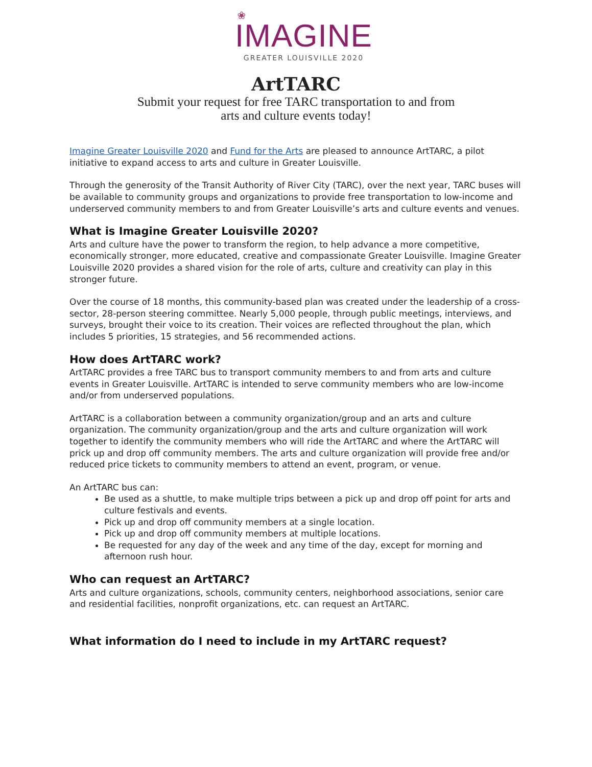❀
IMAGINE
GREATER LOUISVILLE 2020
ArtTARC
Submit your request for free TARC transportation to and from
arts and culture events today!
Imagine Greater Louisville 2020 and Fund for the Arts are pleased to announce ArtTARC, a pilot initiative to expand access to arts and culture in Greater Louisville.
Through the generosity of the Transit Authority of River City (TARC), over the next year, TARC buses will be available to community groups and organizations to provide free transportation to low-income and underserved community members to and from Greater Louisville’s arts and culture events and venues.
What is Imagine Greater Louisville 2020?
Arts and culture have the power to transform the region, to help advance a more competitive, economically stronger, more educated, creative and compassionate Greater Louisville. Imagine Greater Louisville 2020 provides a shared vision for the role of arts, culture and creativity can play in this stronger future.
Over the course of 18 months, this community-based plan was created under the leadership of a cross-sector, 28-person steering committee. Nearly 5,000 people, through public meetings, interviews, and surveys, brought their voice to its creation. Their voices are reflected throughout the plan, which includes 5 priorities, 15 strategies, and 56 recommended actions.
How does ArtTARC work?
ArtTARC provides a free TARC bus to transport community members to and from arts and culture events in Greater Louisville. ArtTARC is intended to serve community members who are low-income and/or from underserved populations.
ArtTARC is a collaboration between a community organization/group and an arts and culture organization. The community organization/group and the arts and culture organization will work together to identify the community members who will ride the ArtTARC and where the ArtTARC will prick up and drop off community members. The arts and culture organization will provide free and/or reduced price tickets to community members to attend an event, program, or venue.
An ArtTARC bus can:
Be used as a shuttle, to make multiple trips between a pick up and drop off point for arts and culture festivals and events.
Pick up and drop off community members at a single location.
Pick up and drop off community members at multiple locations.
Be requested for any day of the week and any time of the day, except for morning and afternoon rush hour.
Who can request an ArtTARC?
Arts and culture organizations, schools, community centers, neighborhood associations, senior care and residential facilities, nonprofit organizations, etc. can request an ArtTARC.
What information do I need to include in my ArtTARC request?